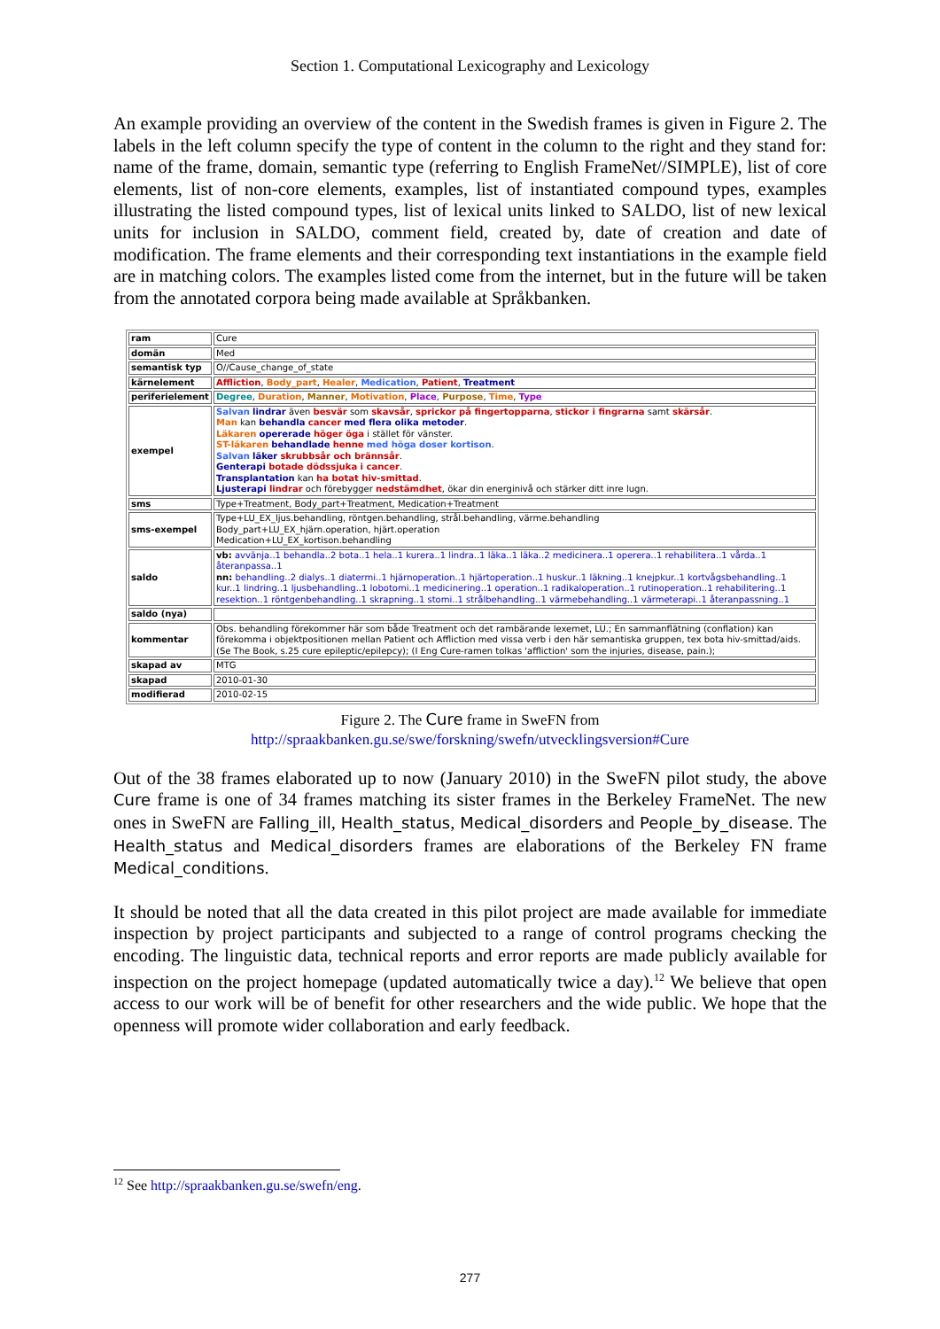Section 1. Computational Lexicography and Lexicology
An example providing an overview of the content in the Swedish frames is given in Figure 2. The labels in the left column specify the type of content in the column to the right and they stand for: name of the frame, domain, semantic type (referring to English FrameNet//SIMPLE), list of core elements, list of non-core elements, examples, list of instantiated compound types, examples illustrating the listed compound types, list of lexical units linked to SALDO, list of new lexical units for inclusion in SALDO, comment field, created by, date of creation and date of modification. The frame elements and their corresponding text instantiations in the example field are in matching colors. The examples listed come from the internet, but in the future will be taken from the annotated corpora being made available at Språkbanken.
| ram | Cure |
| domän | Med |
| semantisk typ | O//Cause_change_of_state |
| kärnelement | Affliction , Body_part , Healer , Medication , Patient , Treatment |
| periferielement | Degree , Duration , Manner , Motivation , Place , Purpose , Time , Type |
| exempel | Salvan lindrar även besvär som skavsår , sprickor på fingertopparna , stickor i fingrarna samt skärsår . Man kan behandla cancer med flera olika metoder . Läkaren opererade höger öga i stället för vänster. ST-läkaren behandlade henne med höga doser kortison . Salvan läker skrubbsår och brännsår . Genterapi botade dödssjuka i cancer . Transplantation kan ha botat hiv-smittad . Ljusterapi lindrar och förebygger nedstämdhet , ökar din energinivå och stärker ditt inre lugn. |
| sms | Type+Treatment, Body_part+Treatment, Medication+Treatment |
| sms-exempel | Type+LU_EX_ljus.behandling, röntgen.behandling, strål.behandling, värme.behandling Body_part+LU_EX_hjärn.operation, hjärt.operation Medication+LU_EX_kortison.behandling |
| saldo | vb: avvänja..1 behandla..2 bota..1 hela..1 kurera..1 lindra..1 läka..1 läka..2 medicinera..1 operera..1 rehabilitera..1 vårda..1 återanpassa..1 nn: behandling..2 dialys..1 diatermi..1 hjärnoperation..1 hjärtoperation..1 huskur..1 läkning..1 knejpkur..1 kortvågsbehandling..1 kur..1 lindring..1 ljusbehandling..1 lobotomi..1 medicinering..1 operation..1 radikaloperation..1 rutinoperation..1 rehabilitering..1 resektion..1 röntgenbehandling..1 skrapning..1 stomi..1 strålbehandling..1 värmebehandling..1 värmeterapi..1 återanpassning..1 |
| saldo (nya) | |
| kommentar | Obs. behandling förekommer här som både Treatment och det rambärande lexemet, LU.; En sammanflätning (conflation) kan förekomma i objektpositionen mellan Patient och Affliction med vissa verb i den här semantiska gruppen, tex bota hiv-smittad/aids. (Se The Book, s.25 cure epileptic/epilepcy); (I Eng Cure-ramen tolkas 'affliction' som the injuries, disease, pain.); |
| skapad av | MTG |
| skapad | 2010-01-30 |
| modifierad | 2010-02-15 |
Figure 2. The Cure frame in SweFN from
http://spraakbanken.gu.se/swe/forskning/swefn/utvecklingsversion#Cure
Out of the 38 frames elaborated up to now (January 2010) in the SweFN pilot study, the above Cure frame is one of 34 frames matching its sister frames in the Berkeley FrameNet. The new ones in SweFN are Falling_ill, Health_status, Medical_disorders and People_by_disease. The Health_status and Medical_disorders frames are elaborations of the Berkeley FN frame Medical_conditions.
It should be noted that all the data created in this pilot project are made available for immediate inspection by project participants and subjected to a range of control programs checking the encoding. The linguistic data, technical reports and error reports are made publicly available for inspection on the project homepage (updated automatically twice a day).<sup>12</sup> We believe that open access to our work will be of benefit for other researchers and the wide public. We hope that the openness will promote wider collaboration and early feedback.
<sup>12</sup> See http://spraakbanken.gu.se/swefn/eng.
277